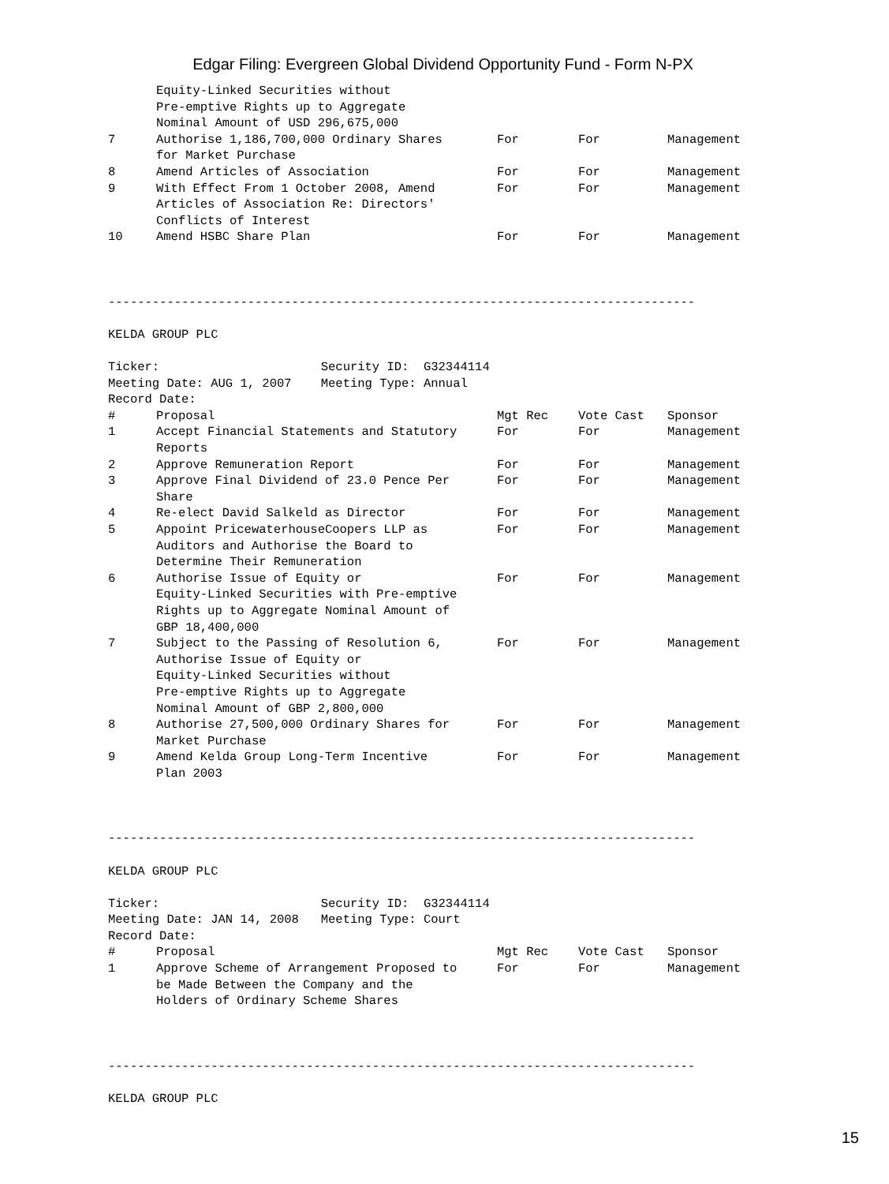Edgar Filing: Evergreen Global Dividend Opportunity Fund - Form N-PX
| | Equity-Linked Securities without Pre-emptive Rights up to Aggregate Nominal Amount of USD 296,675,000 | | | |
| 7 | Authorise 1,186,700,000 Ordinary Shares for Market Purchase | For | For | Management |
| 8 | Amend Articles of Association | For | For | Management |
| 9 | With Effect From 1 October 2008, Amend Articles of Association Re: Directors' Conflicts of Interest | For | For | Management |
| 10 | Amend HSBC Share Plan | For | For | Management |
-------------------------------------------------------------------------------- KELDA GROUP PLC Ticker: Security ID: G32344114 Meeting Date: AUG 1, 2007 Meeting Type: Annual Record Date:
| # | Proposal | Mgt Rec | Vote Cast | Sponsor |
| --- | --- | --- | --- | --- |
| 1 | Accept Financial Statements and Statutory Reports | For | For | Management |
| 2 | Approve Remuneration Report | For | For | Management |
| 3 | Approve Final Dividend of 23.0 Pence Per Share | For | For | Management |
| 4 | Re-elect David Salkeld as Director | For | For | Management |
| 5 | Appoint PricewaterhouseCoopers LLP as Auditors and Authorise the Board to Determine Their Remuneration | For | For | Management |
| 6 | Authorise Issue of Equity or Equity-Linked Securities with Pre-emptive Rights up to Aggregate Nominal Amount of GBP 18,400,000 | For | For | Management |
| 7 | Subject to the Passing of Resolution 6, Authorise Issue of Equity or Equity-Linked Securities without Pre-emptive Rights up to Aggregate Nominal Amount of GBP 2,800,000 | For | For | Management |
| 8 | Authorise 27,500,000 Ordinary Shares for Market Purchase | For | For | Management |
| 9 | Amend Kelda Group Long-Term Incentive Plan 2003 | For | For | Management |
-------------------------------------------------------------------------------- KELDA GROUP PLC Ticker: Security ID: G32344114 Meeting Date: JAN 14, 2008 Meeting Type: Court Record Date:
| # | Proposal | Mgt Rec | Vote Cast | Sponsor |
| --- | --- | --- | --- | --- |
| 1 | Approve Scheme of Arrangement Proposed to be Made Between the Company and the Holders of Ordinary Scheme Shares | For | For | Management |
-------------------------------------------------------------------------------- KELDA GROUP PLC
15